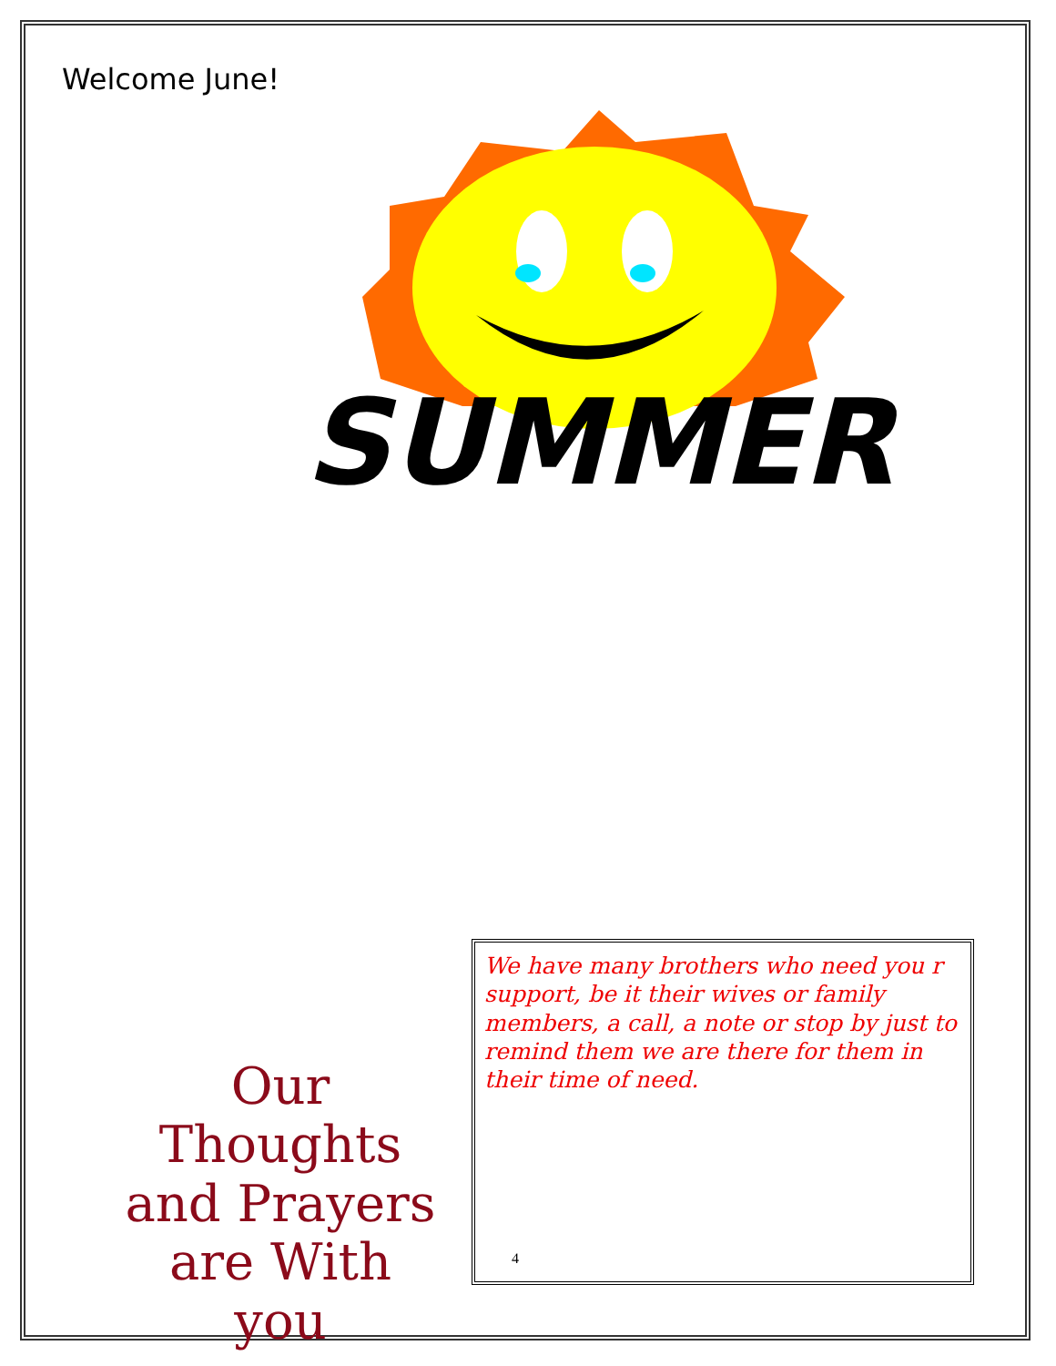Welcome June!
SUMMER
Our Thoughts
and Prayers
are With you
We have many brothers who need you r support, be it their wives or family members, a call, a note or stop by just to remind them we are there for them in their time of need.
4